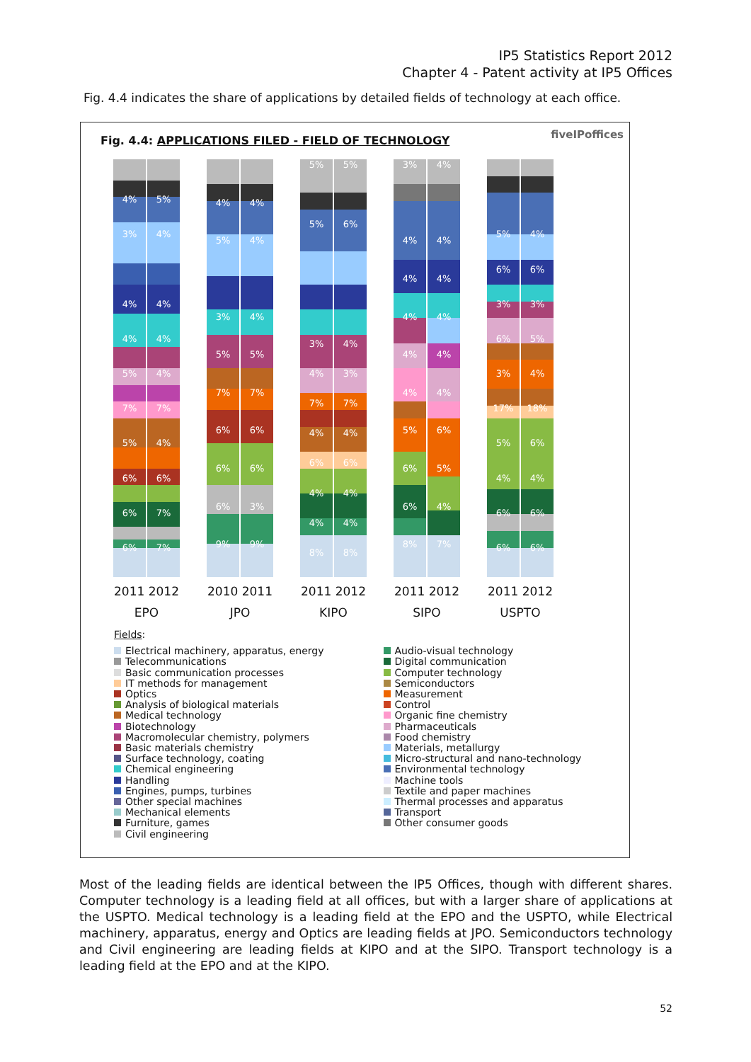IP5 Statistics Report 2012
Chapter 4 - Patent activity at IP5 Offices
Fig. 4.4 indicates the share of applications by detailed fields of technology at each office.
Fig. 4.4: APPLICATIONS FILED - FIELD OF TECHNOLOGY
fiveIPoffices
4%
3%
4%
4%
5%
7%
5%
6%
6%
6%
5%
4%
4%
4%
4%
7%
4%
6%
7%
7%
2011 2012
EPO
4%
5%
3%
5%
7%
6%
6%
6%
9%
4%
4%
4%
5%
7%
6%
6%
3%
9%
2010 2011
JPO
5%
5%
3%
4%
7%
4%
6%
4%
4%
8%
5%
6%
4%
3%
7%
4%
6%
4%
4%
8%
2011 2012
KIPO
3%
4%
4%
4%
4%
4%
5%
6%
6%
8%
4%
4%
4%
4%
4%
4%
6%
5%
4%
7%
2011 2012
SIPO
5%
6%
3%
6%
3%
17%
5%
4%
6%
6%
4%
6%
3%
5%
4%
18%
6%
4%
6%
6%
2011 2012
USPTO
Fields:
Electrical machinery, apparatus, energy
Telecommunications
Basic communication processes
IT methods for management
Optics
Analysis of biological materials
Medical technology
Biotechnology
Macromolecular chemistry, polymers
Basic materials chemistry
Surface technology, coating
Chemical engineering
Handling
Engines, pumps, turbines
Other special machines
Mechanical elements
Furniture, games
Civil engineering
Audio-visual technology
Digital communication
Computer technology
Semiconductors
Measurement
Control
Organic fine chemistry
Pharmaceuticals
Food chemistry
Materials, metallurgy
Micro-structural and nano-technology
Environmental technology
Machine tools
Textile and paper machines
Thermal processes and apparatus
Transport
Other consumer goods
Most of the leading fields are identical between the IP5 Offices, though with different shares. Computer technology is a leading field at all offices, but with a larger share of applications at the USPTO. Medical technology is a leading field at the EPO and the USPTO, while Electrical machinery, apparatus, energy and Optics are leading fields at JPO. Semiconductors technology and Civil engineering are leading fields at KIPO and at the SIPO. Transport technology is a leading field at the EPO and at the KIPO.
52